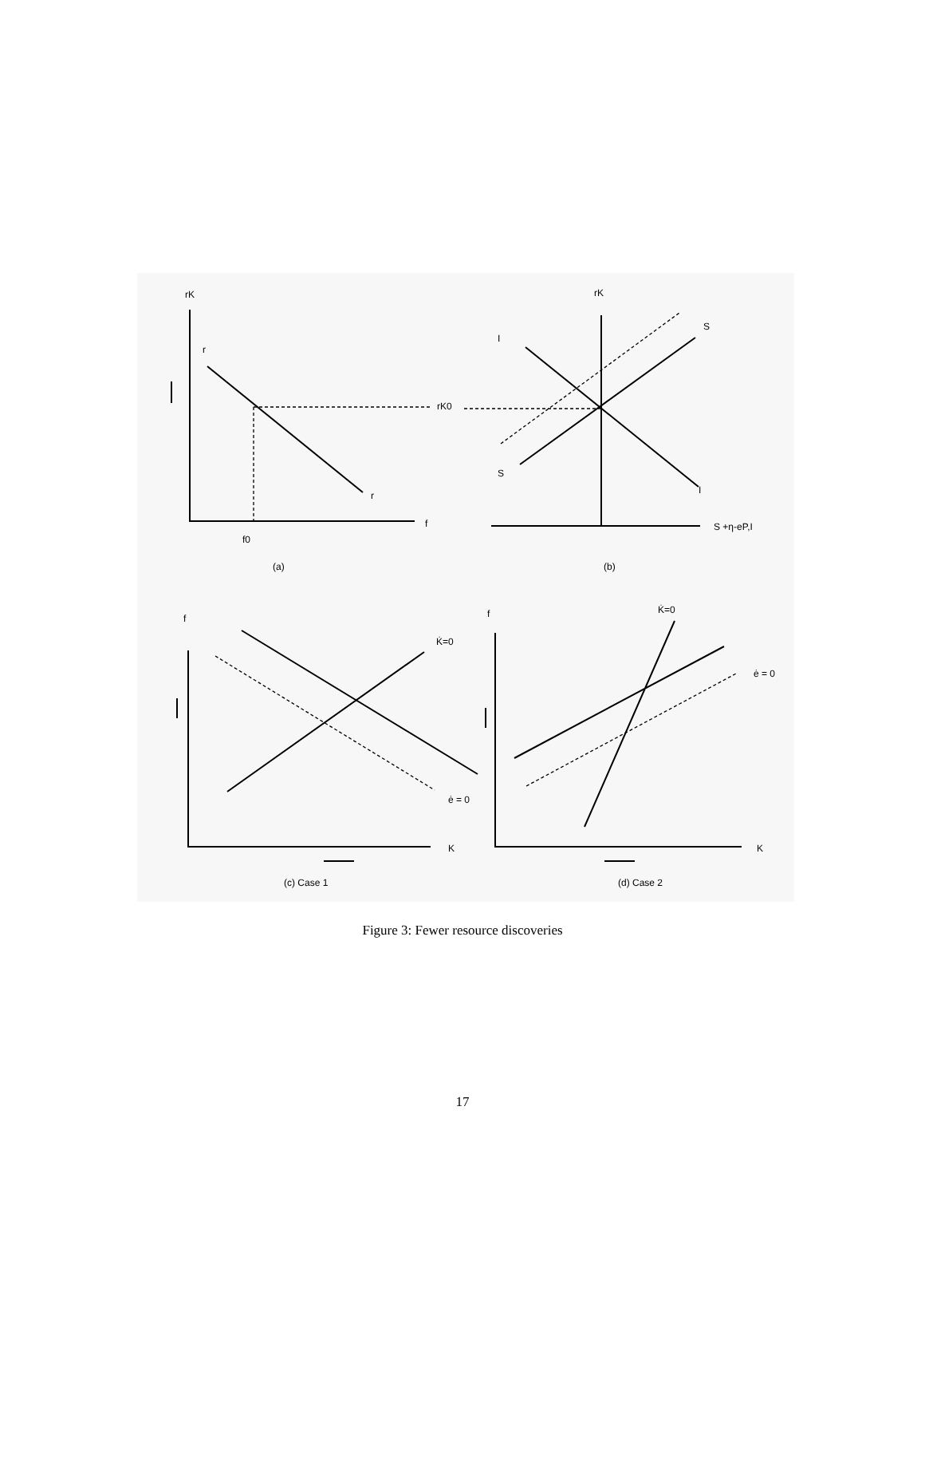rK
r
r
f
f0
(a)
rK0
rK
I
S
S
I
S +η-eP,I
(b)
f
K̇=0
ė = 0
K
(c) Case 1
f
K̇=0
ė = 0
K
(d) Case 2
Figure 3: Fewer resource discoveries
17